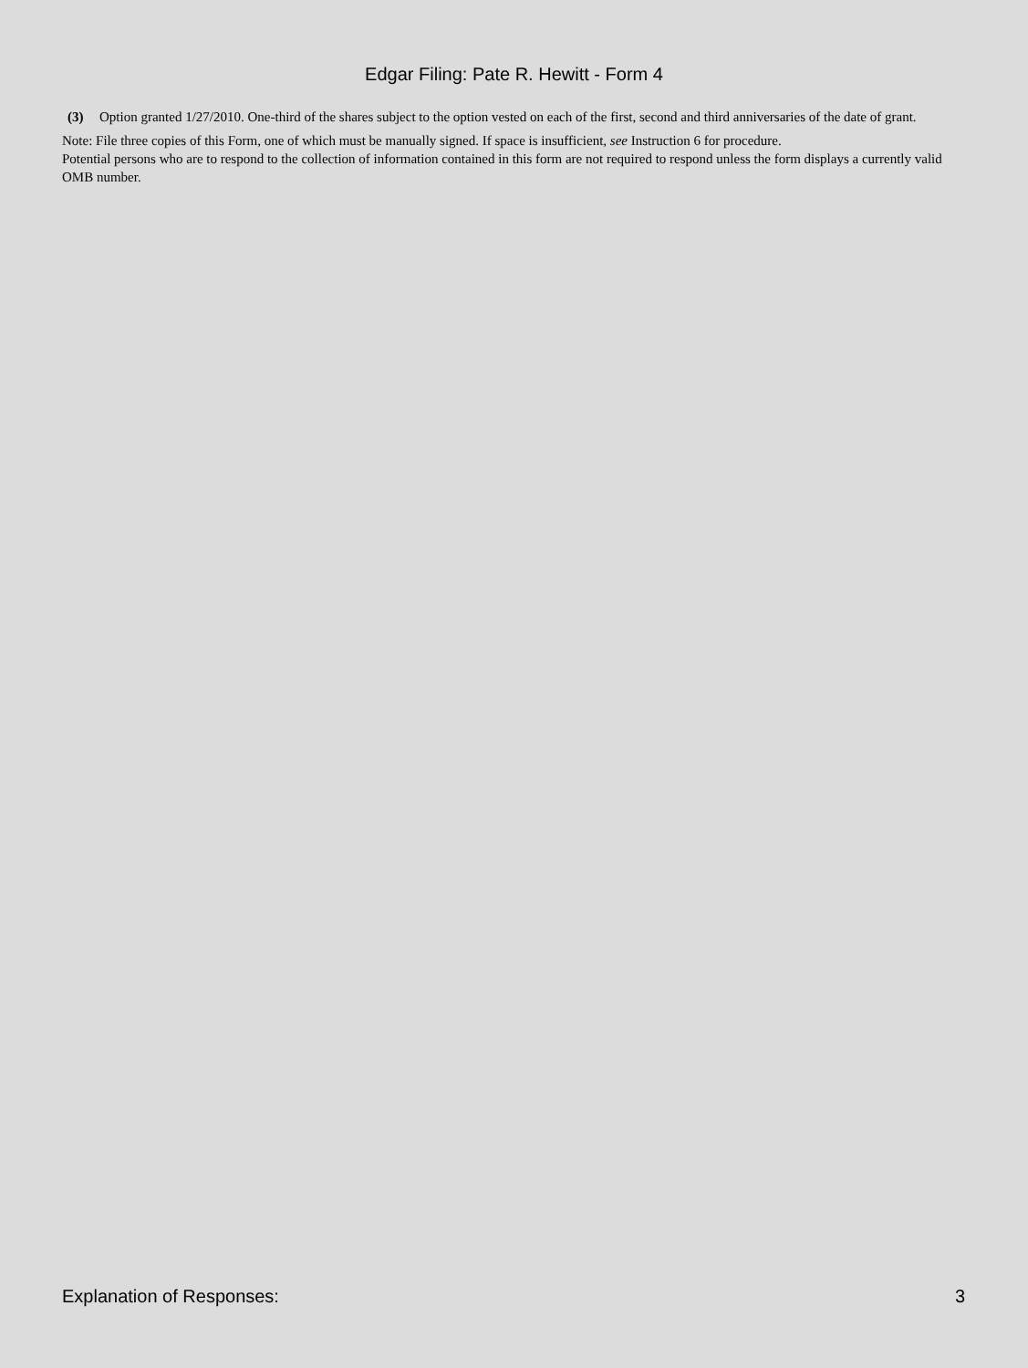Edgar Filing: Pate R. Hewitt - Form 4
(3) Option granted 1/27/2010. One-third of the shares subject to the option vested on each of the first, second and third anniversaries of the date of grant.
Note: File three copies of this Form, one of which must be manually signed. If space is insufficient, see Instruction 6 for procedure.
Potential persons who are to respond to the collection of information contained in this form are not required to respond unless the form displays a currently valid OMB number.
Explanation of Responses: 3